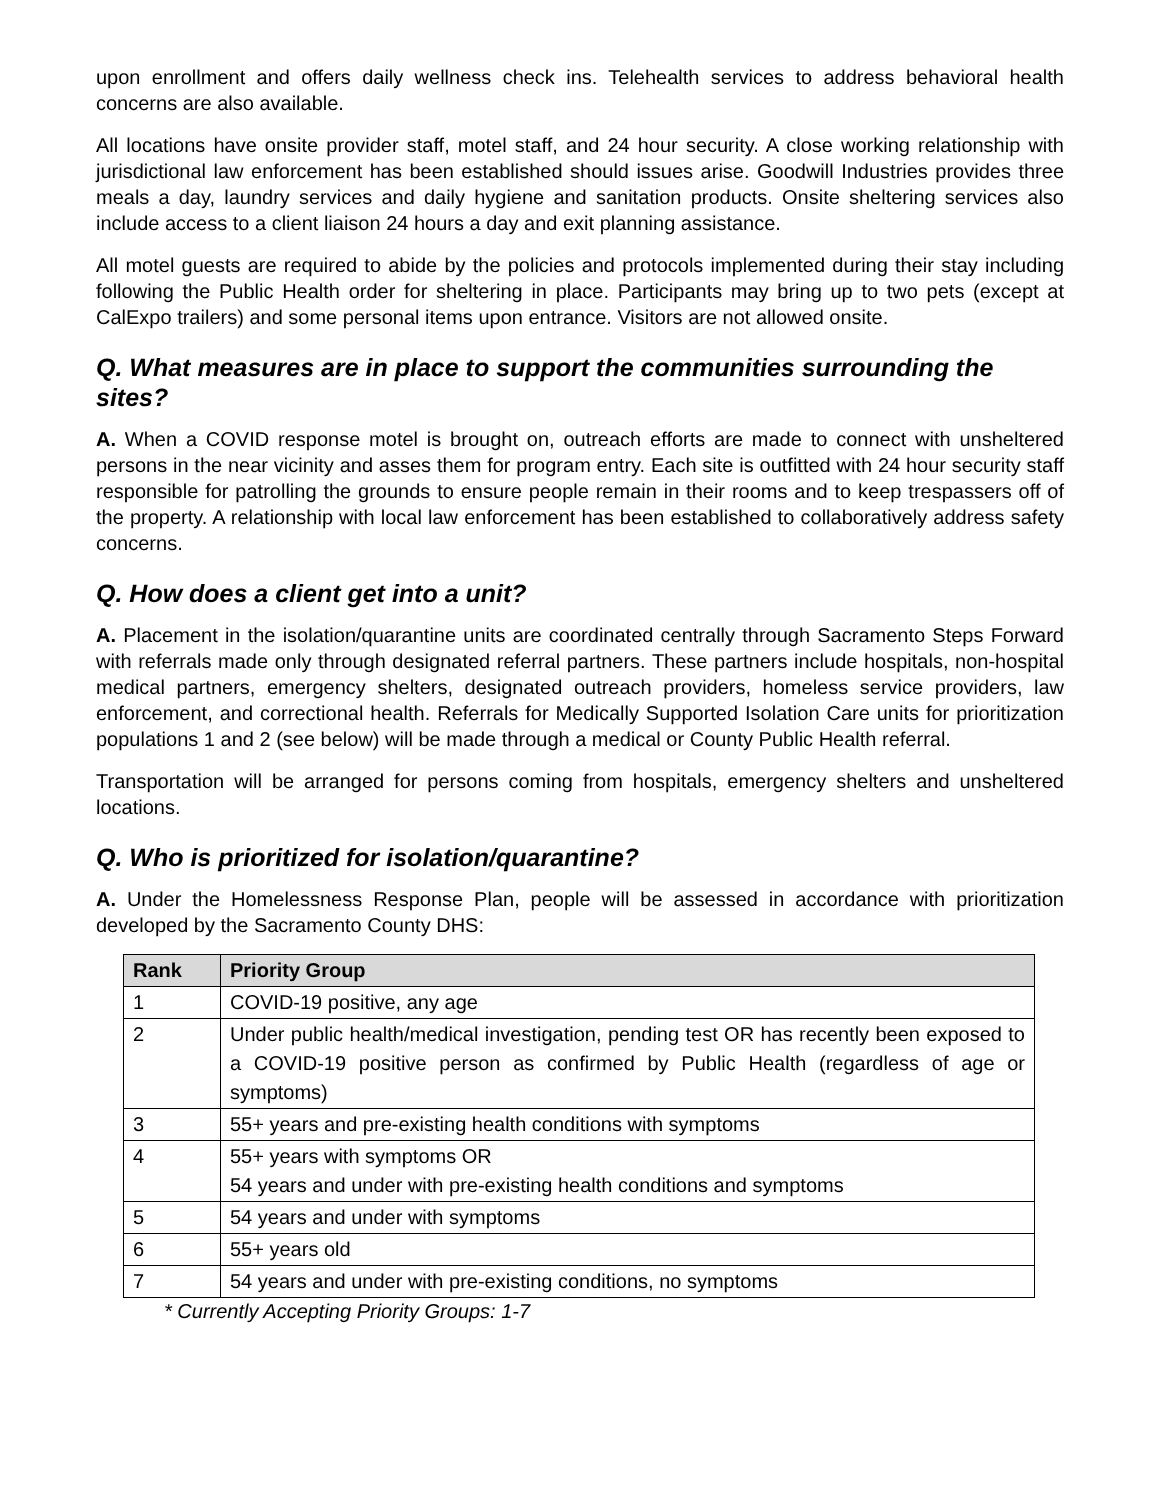upon enrollment and offers daily wellness check ins. Telehealth services to address behavioral health concerns are also available.
All locations have onsite provider staff, motel staff, and 24 hour security. A close working relationship with jurisdictional law enforcement has been established should issues arise. Goodwill Industries provides three meals a day, laundry services and daily hygiene and sanitation products. Onsite sheltering services also include access to a client liaison 24 hours a day and exit planning assistance.
All motel guests are required to abide by the policies and protocols implemented during their stay including following the Public Health order for sheltering in place. Participants may bring up to two pets (except at CalExpo trailers) and some personal items upon entrance. Visitors are not allowed onsite.
Q. What measures are in place to support the communities surrounding the sites?
A. When a COVID response motel is brought on, outreach efforts are made to connect with unsheltered persons in the near vicinity and asses them for program entry. Each site is outfitted with 24 hour security staff responsible for patrolling the grounds to ensure people remain in their rooms and to keep trespassers off of the property. A relationship with local law enforcement has been established to collaboratively address safety concerns.
Q. How does a client get into a unit?
A. Placement in the isolation/quarantine units are coordinated centrally through Sacramento Steps Forward with referrals made only through designated referral partners. These partners include hospitals, non-hospital medical partners, emergency shelters, designated outreach providers, homeless service providers, law enforcement, and correctional health. Referrals for Medically Supported Isolation Care units for prioritization populations 1 and 2 (see below) will be made through a medical or County Public Health referral.
Transportation will be arranged for persons coming from hospitals, emergency shelters and unsheltered locations.
Q. Who is prioritized for isolation/quarantine?
A. Under the Homelessness Response Plan, people will be assessed in accordance with prioritization developed by the Sacramento County DHS:
| Rank | Priority Group |
| --- | --- |
| 1 | COVID-19 positive, any age |
| 2 | Under public health/medical investigation, pending test OR has recently been exposed to a COVID-19 positive person as confirmed by Public Health (regardless of age or symptoms) |
| 3 | 55+ years and pre-existing health conditions with symptoms |
| 4 | 55+ years with symptoms OR 54 years and under with pre-existing health conditions and symptoms |
| 5 | 54 years and under with symptoms |
| 6 | 55+ years old |
| 7 | 54 years and under with pre-existing conditions, no symptoms |
* Currently Accepting Priority Groups: 1-7